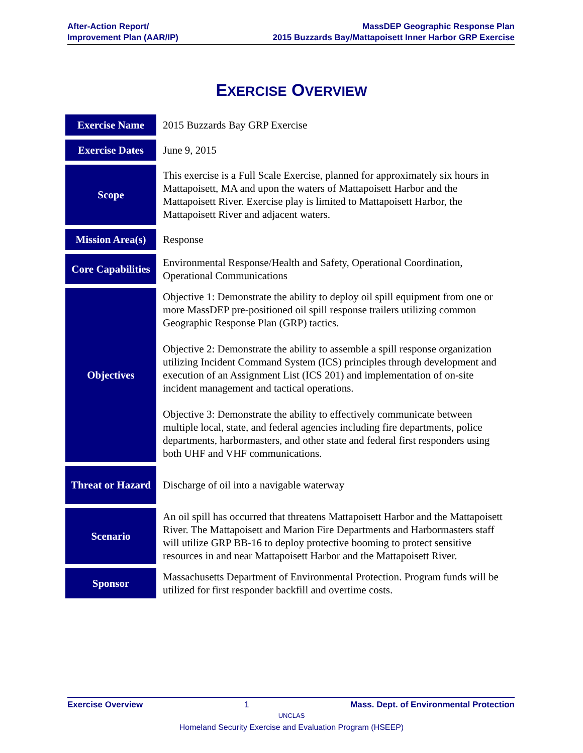After-Action Report/
Improvement Plan (AAR/IP)
MassDEP Geographic Response Plan
2015 Buzzards Bay/Mattapoisett Inner Harbor GRP Exercise
EXERCISE OVERVIEW
| Exercise Name | 2015 Buzzards Bay GRP Exercise |
| Exercise Dates | June 9, 2015 |
| Scope | This exercise is a Full Scale Exercise, planned for approximately six hours in Mattapoisett, MA and upon the waters of Mattapoisett Harbor and the Mattapoisett River. Exercise play is limited to Mattapoisett Harbor, the Mattapoisett River and adjacent waters. |
| Mission Area(s) | Response |
| Core Capabilities | Environmental Response/Health and Safety, Operational Coordination, Operational Communications |
| Objectives | Objective 1: Demonstrate the ability to deploy oil spill equipment from one or more MassDEP pre-positioned oil spill response trailers utilizing common Geographic Response Plan (GRP) tactics. Objective 2: Demonstrate the ability to assemble a spill response organization utilizing Incident Command System (ICS) principles through development and execution of an Assignment List (ICS 201) and implementation of on-site incident management and tactical operations. Objective 3: Demonstrate the ability to effectively communicate between multiple local, state, and federal agencies including fire departments, police departments, harbormasters, and other state and federal first responders using both UHF and VHF communications. |
| Threat or Hazard | Discharge of oil into a navigable waterway |
| Scenario | An oil spill has occurred that threatens Mattapoisett Harbor and the Mattapoisett River. The Mattapoisett and Marion Fire Departments and Harbormasters staff will utilize GRP BB-16 to deploy protective booming to protect sensitive resources in and near Mattapoisett Harbor and the Mattapoisett River. |
| Sponsor | Massachusetts Department of Environmental Protection. Program funds will be utilized for first responder backfill and overtime costs. |
Exercise Overview 1 Mass. Dept. of Environmental Protection
UNCLAS
Homeland Security Exercise and Evaluation Program (HSEEP)